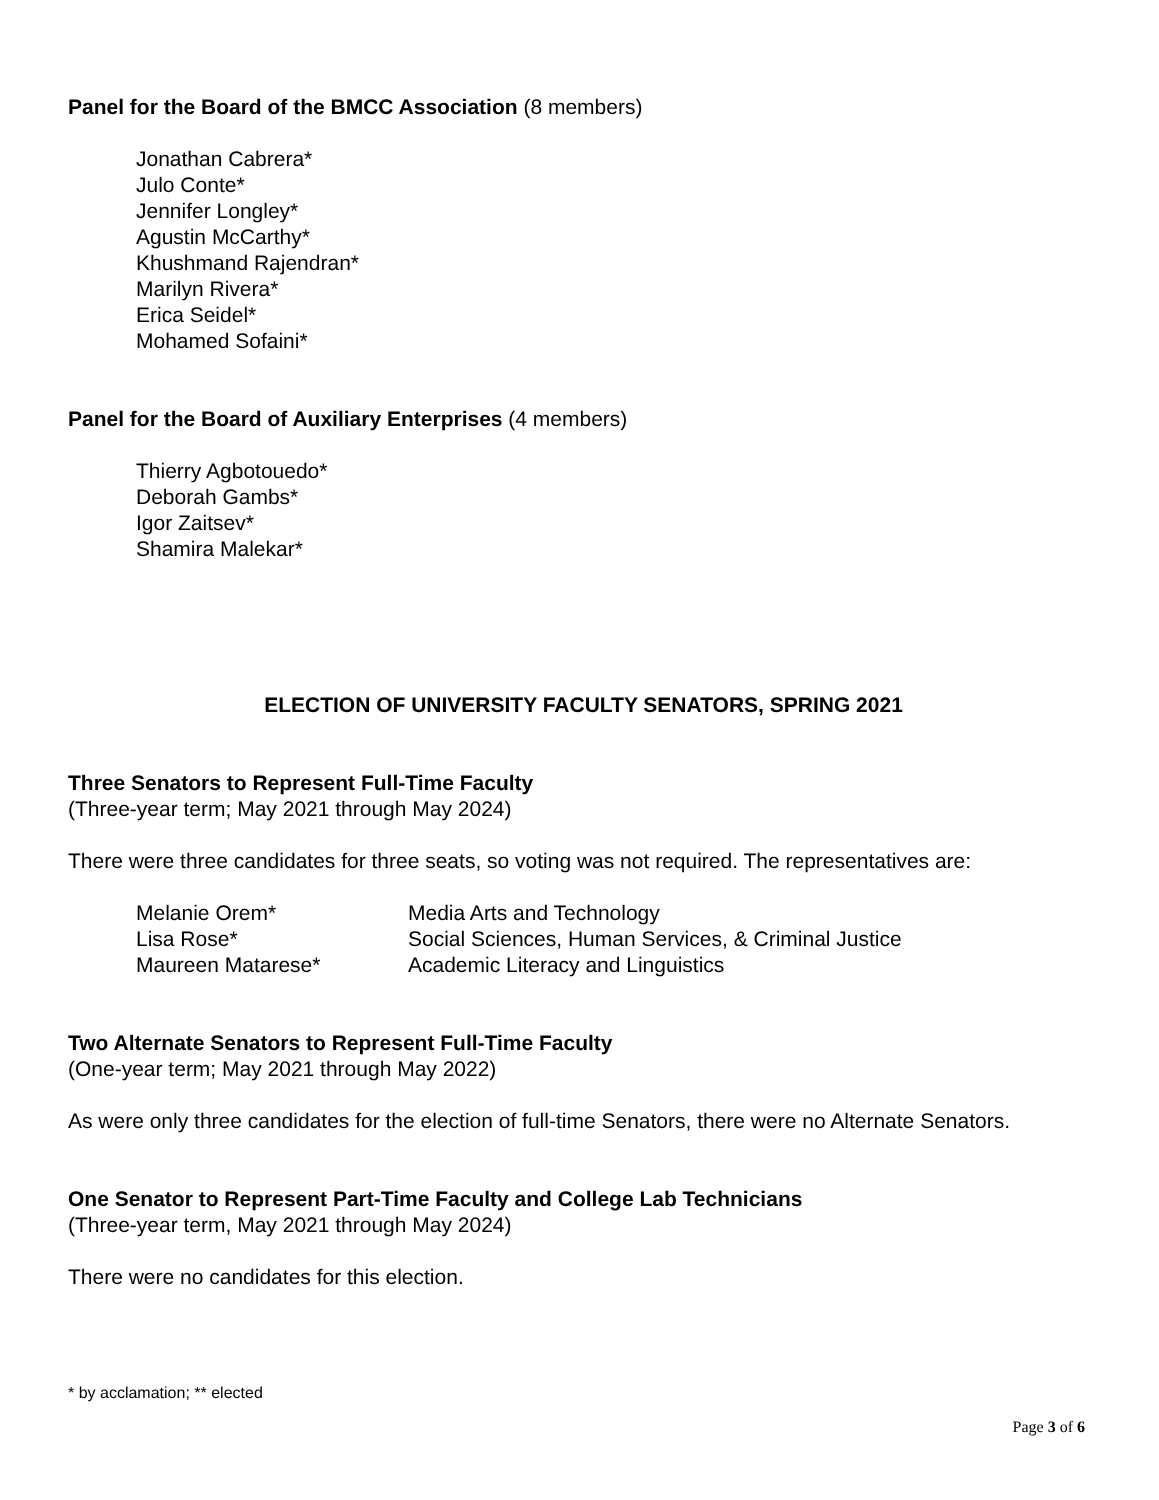Panel for the Board of the BMCC Association (8 members)
Jonathan Cabrera*
Julo Conte*
Jennifer Longley*
Agustin McCarthy*
Khushmand Rajendran*
Marilyn Rivera*
Erica Seidel*
Mohamed Sofaini*
Panel for the Board of Auxiliary Enterprises (4 members)
Thierry Agbotouedo*
Deborah Gambs*
Igor Zaitsev*
Shamira Malekar*
ELECTION OF UNIVERSITY FACULTY SENATORS, SPRING 2021
Three Senators to Represent Full-Time Faculty
(Three-year term; May 2021 through May 2024)
There were three candidates for three seats, so voting was not required. The representatives are:
| Melanie Orem* | Media Arts and Technology |
| Lisa Rose* | Social Sciences, Human Services, & Criminal Justice |
| Maureen Matarese* | Academic Literacy and Linguistics |
Two Alternate Senators to Represent Full-Time Faculty
(One-year term; May 2021 through May 2022)
As were only three candidates for the election of full-time Senators, there were no Alternate Senators.
One Senator to Represent Part-Time Faculty and College Lab Technicians
(Three-year term, May 2021 through May 2024)
There were no candidates for this election.
* by acclamation; ** elected
Page 3 of 6